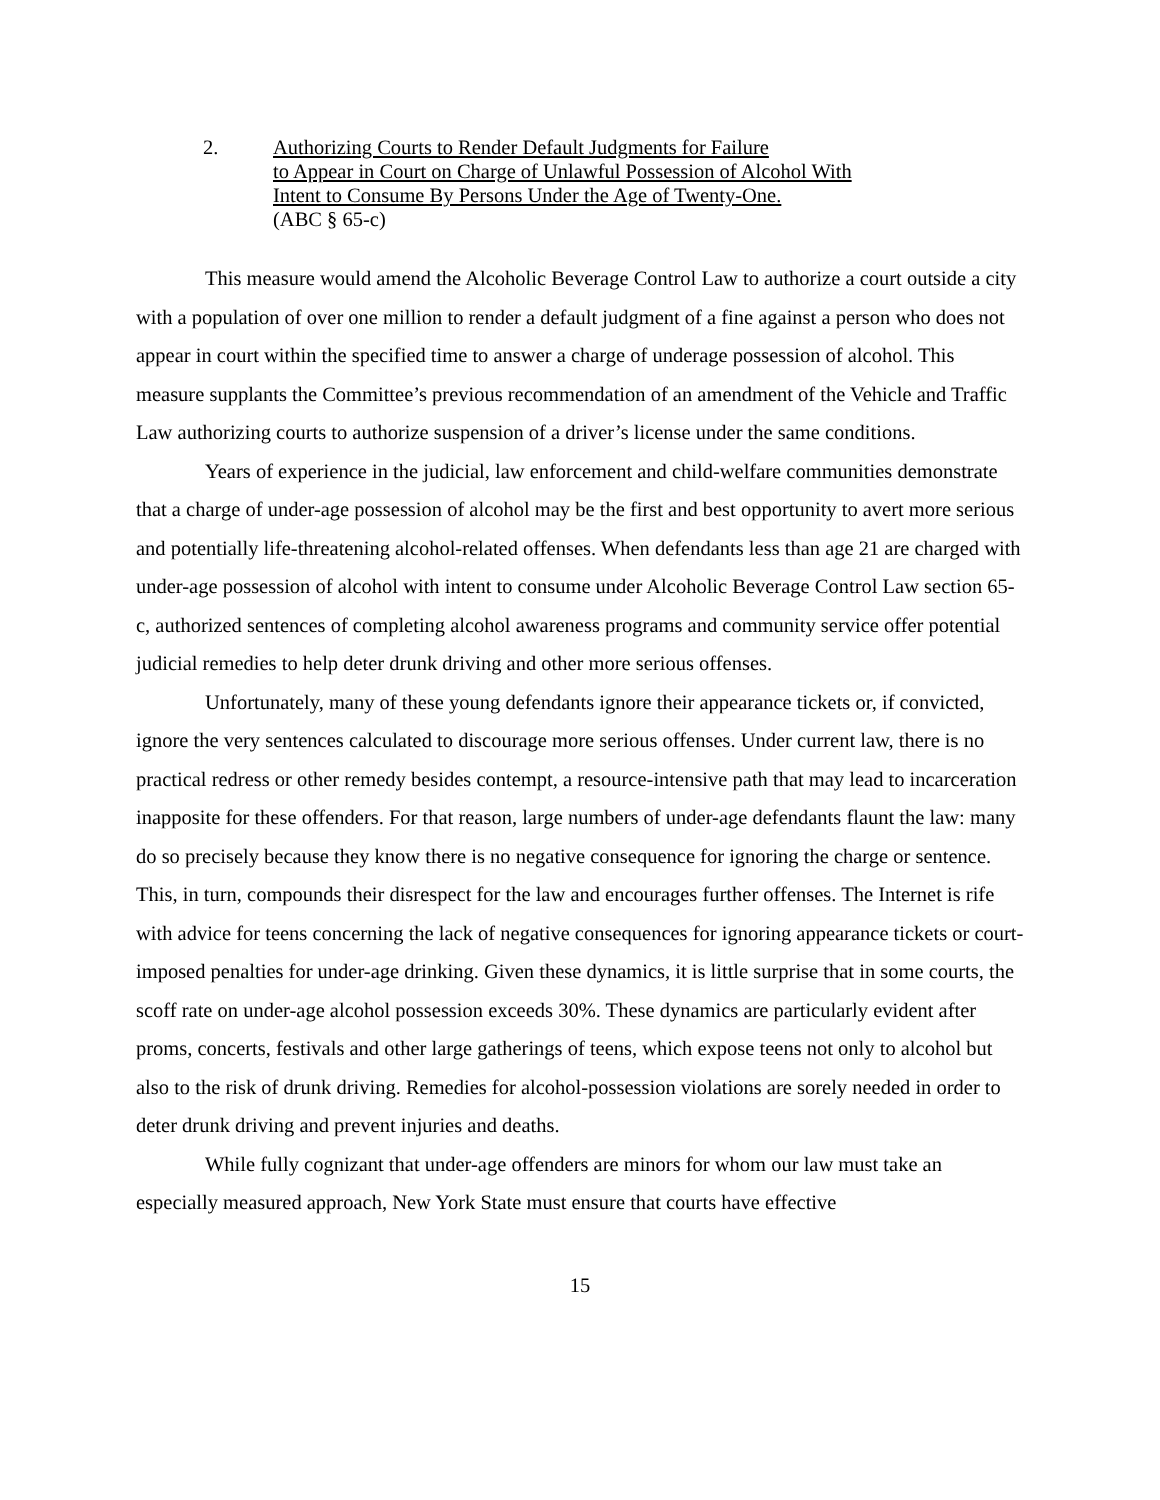2. Authorizing Courts to Render Default Judgments for Failure
to Appear in Court on Charge of Unlawful Possession of Alcohol With
Intent to Consume By Persons Under the Age of Twenty-One.
(ABC § 65-c)
This measure would amend the Alcoholic Beverage Control Law to authorize a court outside a city with a population of over one million to render a default judgment of a fine against a person who does not appear in court within the specified time to answer a charge of underage possession of alcohol. This measure supplants the Committee’s previous recommendation of an amendment of the Vehicle and Traffic Law authorizing courts to authorize suspension of a driver’s license under the same conditions.
Years of experience in the judicial, law enforcement and child-welfare communities demonstrate that a charge of under-age possession of alcohol may be the first and best opportunity to avert more serious and potentially life-threatening alcohol-related offenses. When defendants less than age 21 are charged with under-age possession of alcohol with intent to consume under Alcoholic Beverage Control Law section 65-c, authorized sentences of completing alcohol awareness programs and community service offer potential judicial remedies to help deter drunk driving and other more serious offenses.
Unfortunately, many of these young defendants ignore their appearance tickets or, if convicted, ignore the very sentences calculated to discourage more serious offenses. Under current law, there is no practical redress or other remedy besides contempt, a resource-intensive path that may lead to incarceration inapposite for these offenders. For that reason, large numbers of under-age defendants flaunt the law: many do so precisely because they know there is no negative consequence for ignoring the charge or sentence. This, in turn, compounds their disrespect for the law and encourages further offenses. The Internet is rife with advice for teens concerning the lack of negative consequences for ignoring appearance tickets or court-imposed penalties for under-age drinking. Given these dynamics, it is little surprise that in some courts, the scoff rate on under-age alcohol possession exceeds 30%. These dynamics are particularly evident after proms, concerts, festivals and other large gatherings of teens, which expose teens not only to alcohol but also to the risk of drunk driving. Remedies for alcohol-possession violations are sorely needed in order to deter drunk driving and prevent injuries and deaths.
While fully cognizant that under-age offenders are minors for whom our law must take an especially measured approach, New York State must ensure that courts have effective
15